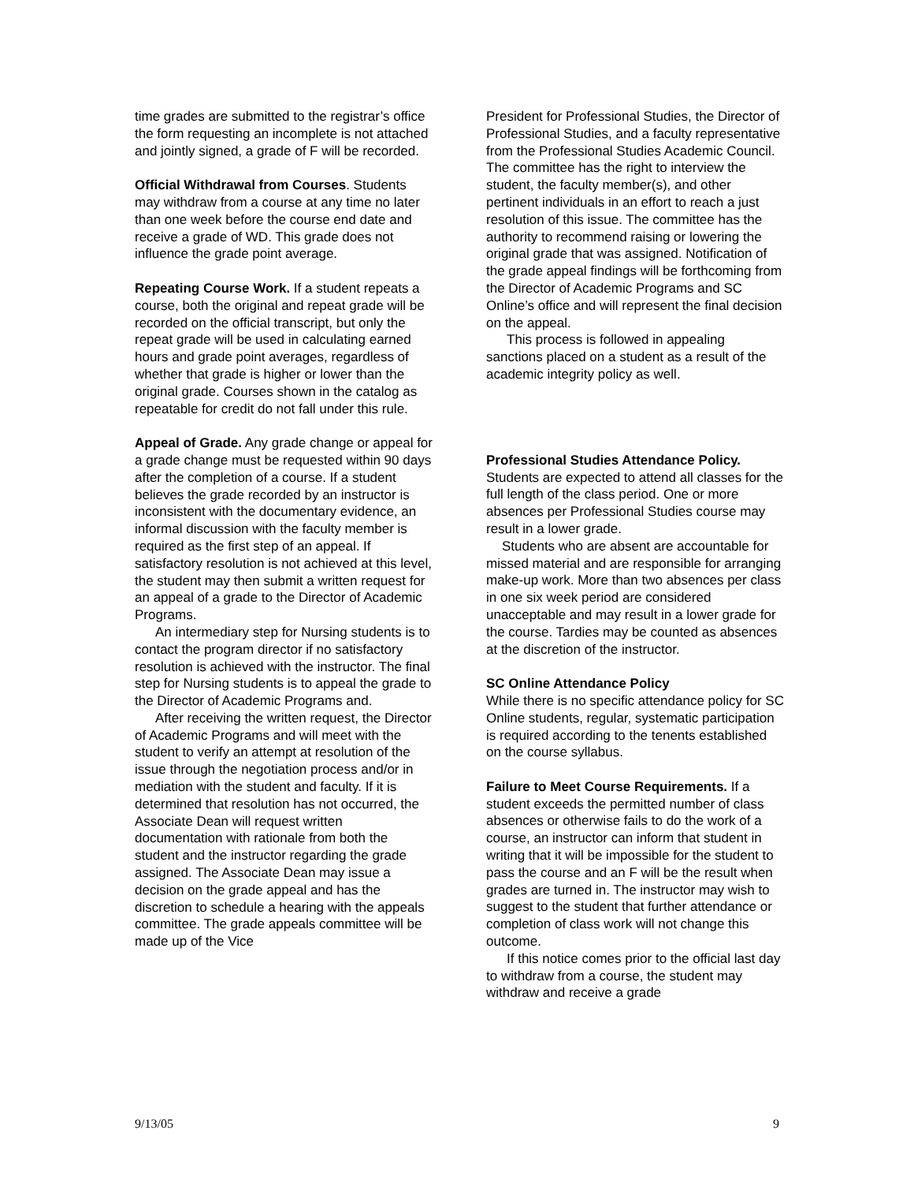time grades are submitted to the registrar’s office the form requesting an incomplete is not attached and jointly signed, a grade of F will be recorded.
Official Withdrawal from Courses. Students may withdraw from a course at any time no later than one week before the course end date and receive a grade of WD. This grade does not influence the grade point average.
Repeating Course Work. If a student repeats a course, both the original and repeat grade will be recorded on the official transcript, but only the repeat grade will be used in calculating earned hours and grade point averages, regardless of whether that grade is higher or lower than the original grade. Courses shown in the catalog as repeatable for credit do not fall under this rule.
Appeal of Grade. Any grade change or appeal for a grade change must be requested within 90 days after the completion of a course. If a student believes the grade recorded by an instructor is inconsistent with the documentary evidence, an informal discussion with the faculty member is required as the first step of an appeal. If satisfactory resolution is not achieved at this level, the student may then submit a written request for an appeal of a grade to the Director of Academic Programs.
An intermediary step for Nursing students is to contact the program director if no satisfactory resolution is achieved with the instructor. The final step for Nursing students is to appeal the grade to the Director of Academic Programs and.
After receiving the written request, the Director of Academic Programs and will meet with the student to verify an attempt at resolution of the issue through the negotiation process and/or in mediation with the student and faculty. If it is determined that resolution has not occurred, the Associate Dean will request written documentation with rationale from both the student and the instructor regarding the grade assigned. The Associate Dean may issue a decision on the grade appeal and has the discretion to schedule a hearing with the appeals committee. The grade appeals committee will be made up of the Vice
President for Professional Studies, the Director of Professional Studies, and a faculty representative from the Professional Studies Academic Council. The committee has the right to interview the student, the faculty member(s), and other pertinent individuals in an effort to reach a just resolution of this issue. The committee has the authority to recommend raising or lowering the original grade that was assigned. Notification of the grade appeal findings will be forthcoming from the Director of Academic Programs and SC Online’s office and will represent the final decision on the appeal.
This process is followed in appealing sanctions placed on a student as a result of the academic integrity policy as well.
Professional Studies Attendance Policy. Students are expected to attend all classes for the full length of the class period. One or more absences per Professional Studies course may result in a lower grade.
Students who are absent are accountable for missed material and are responsible for arranging make-up work. More than two absences per class in one six week period are considered unacceptable and may result in a lower grade for the course. Tardies may be counted as absences at the discretion of the instructor.
SC Online Attendance Policy
While there is no specific attendance policy for SC Online students, regular, systematic participation is required according to the tenents established on the course syllabus.
Failure to Meet Course Requirements. If a student exceeds the permitted number of class absences or otherwise fails to do the work of a course, an instructor can inform that student in writing that it will be impossible for the student to pass the course and an F will be the result when grades are turned in. The instructor may wish to suggest to the student that further attendance or completion of class work will not change this outcome.
If this notice comes prior to the official last day to withdraw from a course, the student may withdraw and receive a grade
9/13/05 9